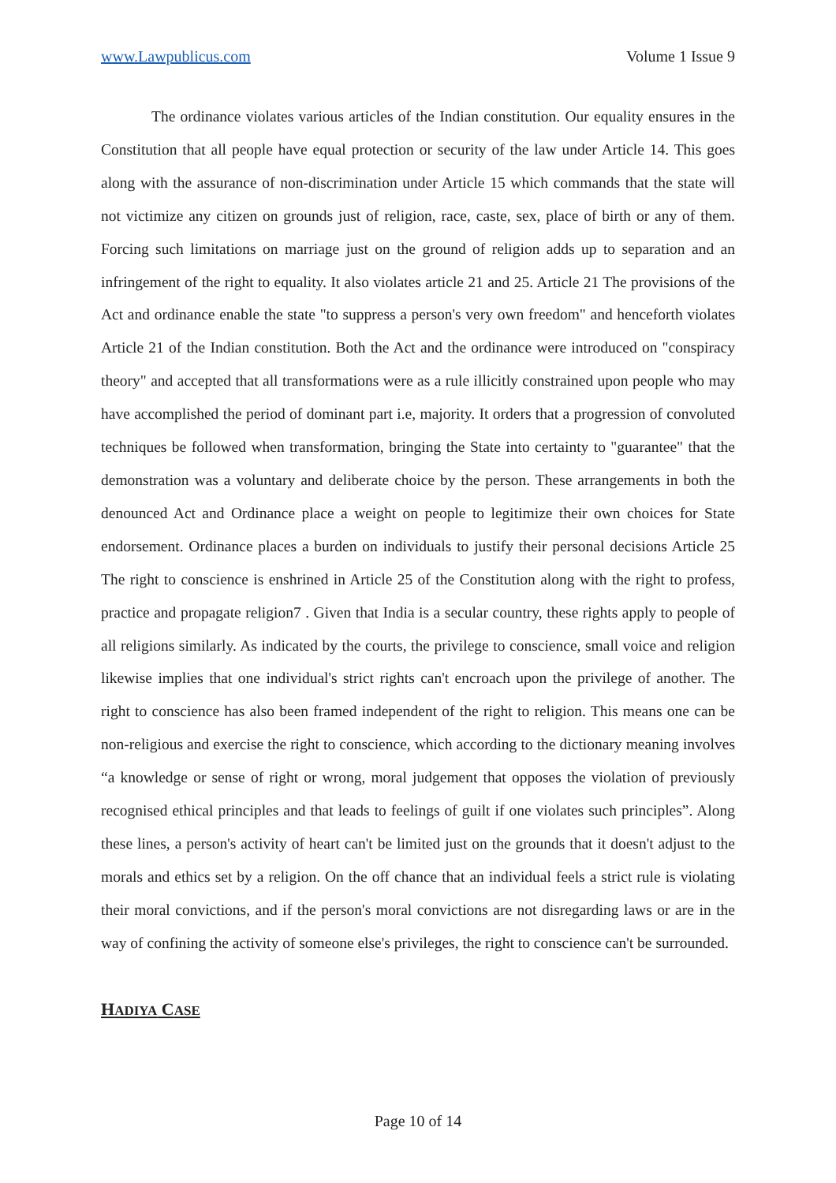www.Lawpublicus.com Volume 1 Issue 9
The ordinance violates various articles of the Indian constitution. Our equality ensures in the Constitution that all people have equal protection or security of the law under Article 14. This goes along with the assurance of non-discrimination under Article 15 which commands that the state will not victimize any citizen on grounds just of religion, race, caste, sex, place of birth or any of them. Forcing such limitations on marriage just on the ground of religion adds up to separation and an infringement of the right to equality. It also violates article 21 and 25. Article 21 The provisions of the Act and ordinance enable the state "to suppress a person's very own freedom" and henceforth violates Article 21 of the Indian constitution. Both the Act and the ordinance were introduced on "conspiracy theory" and accepted that all transformations were as a rule illicitly constrained upon people who may have accomplished the period of dominant part i.e, majority. It orders that a progression of convoluted techniques be followed when transformation, bringing the State into certainty to "guarantee" that the demonstration was a voluntary and deliberate choice by the person. These arrangements in both the denounced Act and Ordinance place a weight on people to legitimize their own choices for State endorsement. Ordinance places a burden on individuals to justify their personal decisions Article 25 The right to conscience is enshrined in Article 25 of the Constitution along with the right to profess, practice and propagate religion7 . Given that India is a secular country, these rights apply to people of all religions similarly. As indicated by the courts, the privilege to conscience, small voice and religion likewise implies that one individual's strict rights can't encroach upon the privilege of another. The right to conscience has also been framed independent of the right to religion. This means one can be non-religious and exercise the right to conscience, which according to the dictionary meaning involves “a knowledge or sense of right or wrong, moral judgement that opposes the violation of previously recognised ethical principles and that leads to feelings of guilt if one violates such principles”. Along these lines, a person's activity of heart can't be limited just on the grounds that it doesn't adjust to the morals and ethics set by a religion. On the off chance that an individual feels a strict rule is violating their moral convictions, and if the person's moral convictions are not disregarding laws or are in the way of confining the activity of someone else's privileges, the right to conscience can't be surrounded.
HADIYA CASE
Page 10 of 14